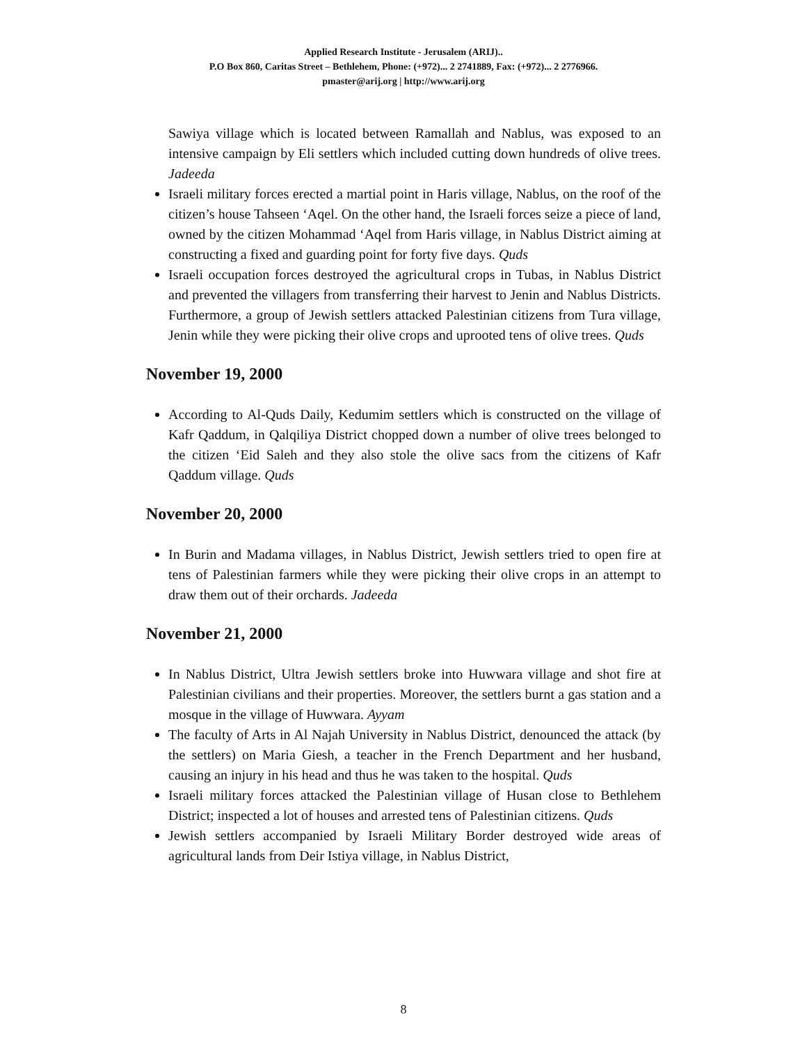Applied Research Institute - Jerusalem (ARIJ)..
P.O Box 860, Caritas Street – Bethlehem, Phone: (+972)... 2 2741889, Fax: (+972)... 2 2776966.
pmaster@arij.org | http://www.arij.org
Sawiya village which is located between Ramallah and Nablus, was exposed to an intensive campaign by Eli settlers which included cutting down hundreds of olive trees. Jadeeda
Israeli military forces erected a martial point in Haris village, Nablus, on the roof of the citizen’s house Tahseen ‘Aqel. On the other hand, the Israeli forces seize a piece of land, owned by the citizen Mohammad ‘Aqel from Haris village, in Nablus District aiming at constructing a fixed and guarding point for forty five days. Quds
Israeli occupation forces destroyed the agricultural crops in Tubas, in Nablus District and prevented the villagers from transferring their harvest to Jenin and Nablus Districts. Furthermore, a group of Jewish settlers attacked Palestinian citizens from Tura village, Jenin while they were picking their olive crops and uprooted tens of olive trees. Quds
November 19, 2000
According to Al-Quds Daily, Kedumim settlers which is constructed on the village of Kafr Qaddum, in Qalqiliya District chopped down a number of olive trees belonged to the citizen ‘Eid Saleh and they also stole the olive sacs from the citizens of Kafr Qaddum village. Quds
November 20, 2000
In Burin and Madama villages, in Nablus District, Jewish settlers tried to open fire at tens of Palestinian farmers while they were picking their olive crops in an attempt to draw them out of their orchards. Jadeeda
November 21, 2000
In Nablus District, Ultra Jewish settlers broke into Huwwara village and shot fire at Palestinian civilians and their properties. Moreover, the settlers burnt a gas station and a mosque in the village of Huwwara. Ayyam
The faculty of Arts in Al Najah University in Nablus District, denounced the attack (by the settlers) on Maria Giesh, a teacher in the French Department and her husband, causing an injury in his head and thus he was taken to the hospital. Quds
Israeli military forces attacked the Palestinian village of Husan close to Bethlehem District; inspected a lot of houses and arrested tens of Palestinian citizens. Quds
Jewish settlers accompanied by Israeli Military Border destroyed wide areas of agricultural lands from Deir Istiya village, in Nablus District,
8